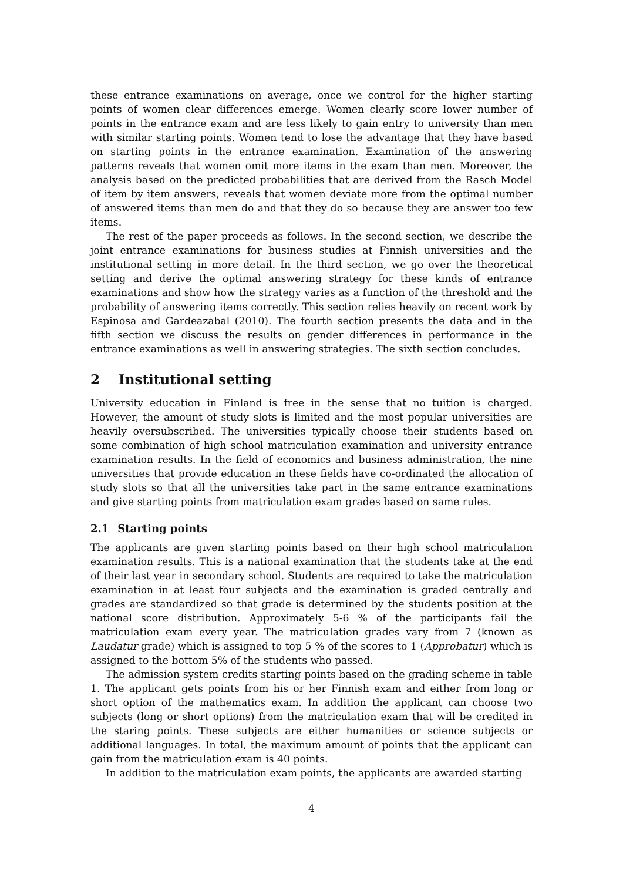these entrance examinations on average, once we control for the higher starting points of women clear differences emerge. Women clearly score lower number of points in the entrance exam and are less likely to gain entry to university than men with similar starting points. Women tend to lose the advantage that they have based on starting points in the entrance examination. Examination of the answering patterns reveals that women omit more items in the exam than men. Moreover, the analysis based on the predicted probabilities that are derived from the Rasch Model of item by item answers, reveals that women deviate more from the optimal number of answered items than men do and that they do so because they are answer too few items.
The rest of the paper proceeds as follows. In the second section, we describe the joint entrance examinations for business studies at Finnish universities and the institutional setting in more detail. In the third section, we go over the theoretical setting and derive the optimal answering strategy for these kinds of entrance examinations and show how the strategy varies as a function of the threshold and the probability of answering items correctly. This section relies heavily on recent work by Espinosa and Gardeazabal (2010). The fourth section presents the data and in the fifth section we discuss the results on gender differences in performance in the entrance examinations as well in answering strategies. The sixth section concludes.
2 Institutional setting
University education in Finland is free in the sense that no tuition is charged. However, the amount of study slots is limited and the most popular universities are heavily oversubscribed. The universities typically choose their students based on some combination of high school matriculation examination and university entrance examination results. In the field of economics and business administration, the nine universities that provide education in these fields have co-ordinated the allocation of study slots so that all the universities take part in the same entrance examinations and give starting points from matriculation exam grades based on same rules.
2.1 Starting points
The applicants are given starting points based on their high school matriculation examination results. This is a national examination that the students take at the end of their last year in secondary school. Students are required to take the matriculation examination in at least four subjects and the examination is graded centrally and grades are standardized so that grade is determined by the students position at the national score distribution. Approximately 5-6 % of the participants fail the matriculation exam every year. The matriculation grades vary from 7 (known as Laudatur grade) which is assigned to top 5 % of the scores to 1 (Approbatur) which is assigned to the bottom 5% of the students who passed.
The admission system credits starting points based on the grading scheme in table 1. The applicant gets points from his or her Finnish exam and either from long or short option of the mathematics exam. In addition the applicant can choose two subjects (long or short options) from the matriculation exam that will be credited in the staring points. These subjects are either humanities or science subjects or additional languages. In total, the maximum amount of points that the applicant can gain from the matriculation exam is 40 points.
In addition to the matriculation exam points, the applicants are awarded starting
4